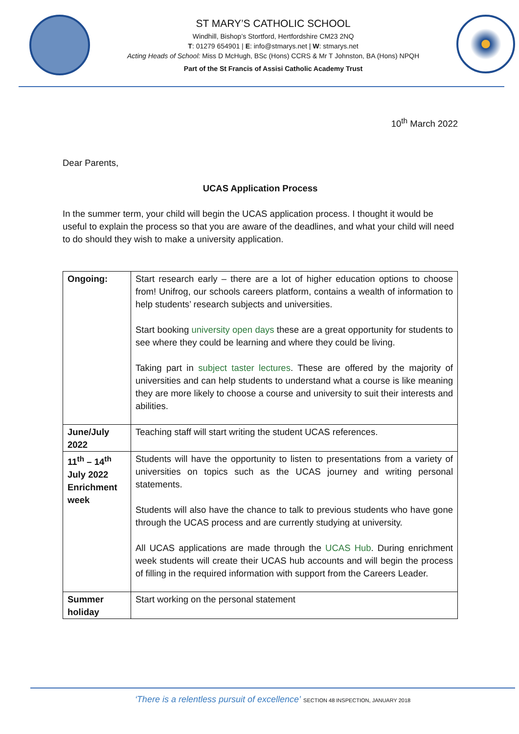ST MARY’S CATHOLIC SCHOOL
Windhill, Bishop’s Stortford, Hertfordshire CM23 2NQ
T: 01279 654901 | E: info@stmarys.net | W: stmarys.net
Acting Heads of School: Miss D McHugh, BSc (Hons) CCRS & Mr T Johnston, BA (Hons) NPQH
Part of the St Francis of Assisi Catholic Academy Trust
10<sup>th</sup> March 2022
Dear Parents,
UCAS Application Process
In the summer term, your child will begin the UCAS application process. I thought it would be useful to explain the process so that you are aware of the deadlines, and what your child will need to do should they wish to make a university application.
| Ongoing: | Start research early – there are a lot of higher education options to choose from! Unifrog, our schools careers platform, contains a wealth of information to help students’ research subjects and universities. Start booking university open days these are a great opportunity for students to see where they could be learning and where they could be living. Taking part in subject taster lectures . These are offered by the majority of universities and can help students to understand what a course is like meaning they are more likely to choose a course and university to suit their interests and abilities. |
| June/July 2022 | Teaching staff will start writing the student UCAS references. |
| 11<sup>th</sup> – 14<sup>th</sup> July 2022 Enrichment week | Students will have the opportunity to listen to presentations from a variety of universities on topics such as the UCAS journey and writing personal statements. Students will also have the chance to talk to previous students who have gone through the UCAS process and are currently studying at university. All UCAS applications are made through the UCAS Hub . During enrichment week students will create their UCAS hub accounts and will begin the process of filling in the required information with support from the Careers Leader. |
| Summer holiday | Start working on the personal statement |
‘There is a relentless pursuit of excellence’ SECTION 48 INSPECTION, JANUARY 2018